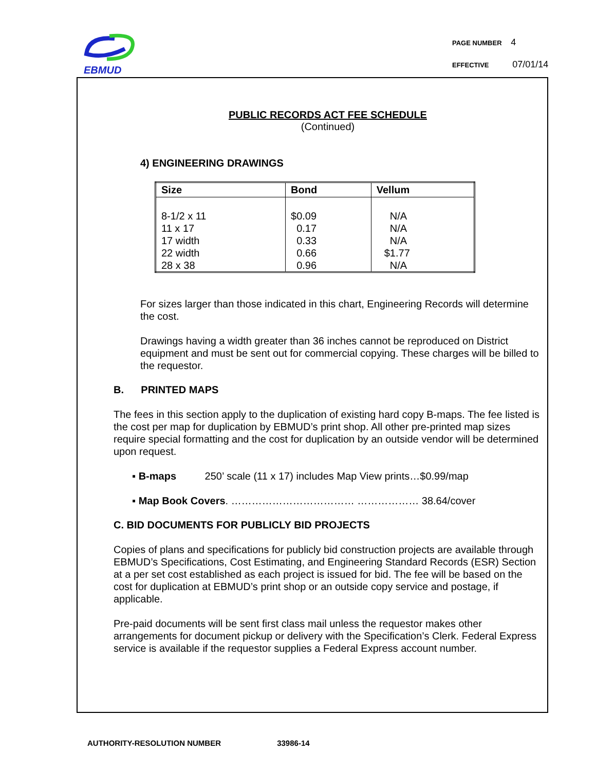EBMUD
PAGE NUMBER 4
EFFECTIVE 07/01/14
PUBLIC RECORDS ACT FEE SCHEDULE
(Continued)
4) ENGINEERING DRAWINGS
| Size | Bond | Vellum |
| --- | --- | --- |
| 8-1/2 x 11 11 x 17 17 width 22 width 28 x 38 | $0.09 0.17 0.33 0.66 0.96 | N/A N/A N/A $1.77 N/A |
For sizes larger than those indicated in this chart, Engineering Records will determine the cost.
Drawings having a width greater than 36 inches cannot be reproduced on District equipment and must be sent out for commercial copying. These charges will be billed to the requestor.
B. PRINTED MAPS
The fees in this section apply to the duplication of existing hard copy B-maps. The fee listed is the cost per map for duplication by EBMUD’s print shop. All other pre-printed map sizes require special formatting and the cost for duplication by an outside vendor will be determined upon request.
▪ B-maps 250’ scale (11 x 17) includes Map View prints…$0.99/map
▪ Map Book Covers. ……………………………… ……………… 38.64/cover
C. BID DOCUMENTS FOR PUBLICLY BID PROJECTS
Copies of plans and specifications for publicly bid construction projects are available through EBMUD’s Specifications, Cost Estimating, and Engineering Standard Records (ESR) Section at a per set cost established as each project is issued for bid. The fee will be based on the cost for duplication at EBMUD’s print shop or an outside copy service and postage, if applicable.
Pre-paid documents will be sent first class mail unless the requestor makes other arrangements for document pickup or delivery with the Specification’s Clerk. Federal Express service is available if the requestor supplies a Federal Express account number.
AUTHORITY-RESOLUTION NUMBER 33986-14